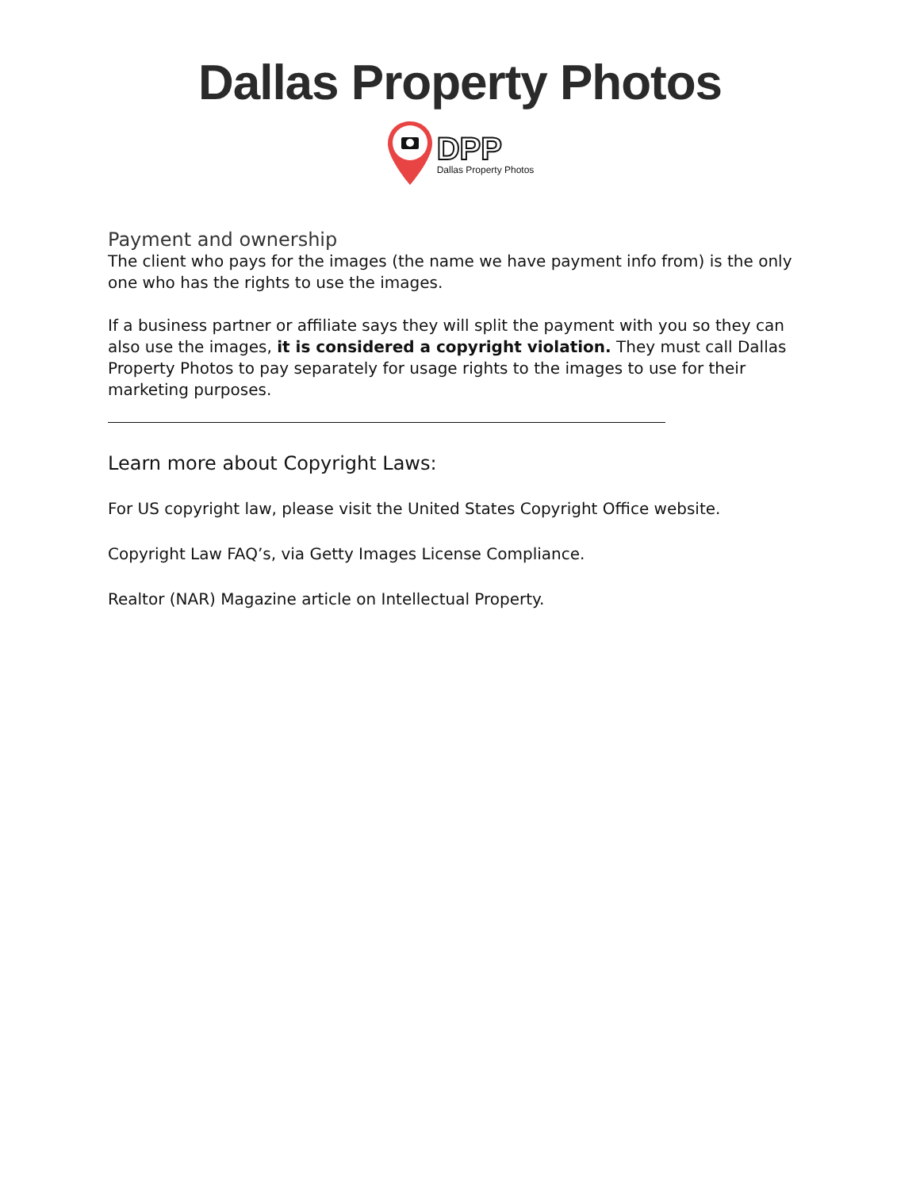Dallas Property Photos
DPP
Dallas Property Photos
Payment and ownership
The client who pays for the images (the name we have payment info from) is the only one who has the rights to use the images.
If a business partner or affiliate says they will split the payment with you so they can also use the images, it is considered a copyright violation. They must call Dallas Property Photos to pay separately for usage rights to the images to use for their marketing purposes.
Learn more about Copyright Laws:
For US copyright law, please visit the United States Copyright Office website.
Copyright Law FAQ’s, via Getty Images License Compliance.
Realtor (NAR) Magazine article on Intellectual Property.